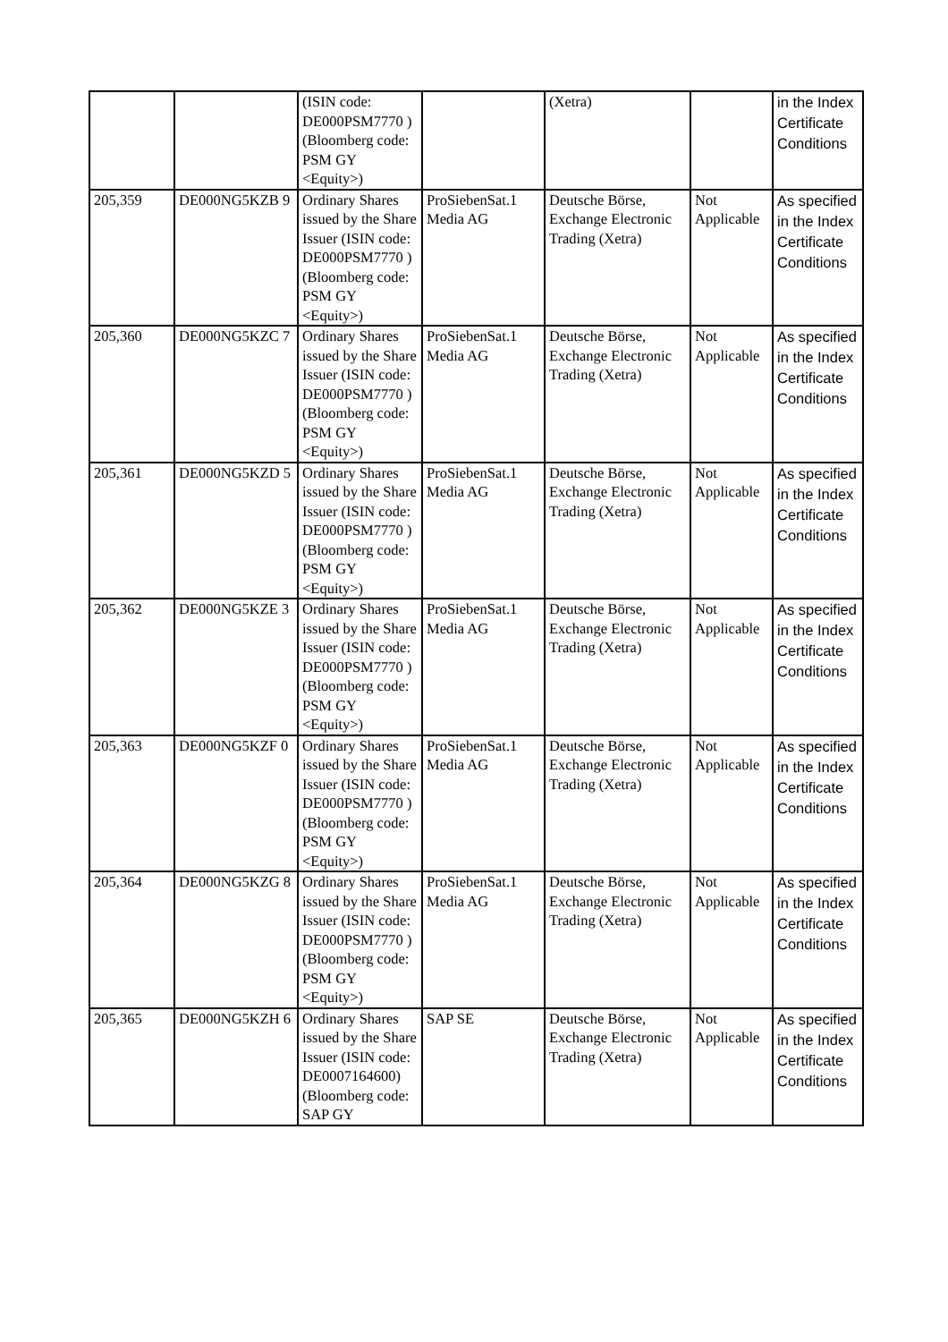| | | (ISIN code: DE000PSM7770 ) (Bloomberg code: PSM GY <Equity>) | | (Xetra) | | in the Index Certificate Conditions |
| 205,359 | DE000NG5KZB 9 | Ordinary Shares issued by the Share Issuer (ISIN code: DE000PSM7770 ) (Bloomberg code: PSM GY <Equity>) | ProSiebenSat.1 Media AG | Deutsche Börse, Exchange Electronic Trading (Xetra) | Not Applicable | As specified in the Index Certificate Conditions |
| 205,360 | DE000NG5KZC 7 | Ordinary Shares issued by the Share Issuer (ISIN code: DE000PSM7770 ) (Bloomberg code: PSM GY <Equity>) | ProSiebenSat.1 Media AG | Deutsche Börse, Exchange Electronic Trading (Xetra) | Not Applicable | As specified in the Index Certificate Conditions |
| 205,361 | DE000NG5KZD 5 | Ordinary Shares issued by the Share Issuer (ISIN code: DE000PSM7770 ) (Bloomberg code: PSM GY <Equity>) | ProSiebenSat.1 Media AG | Deutsche Börse, Exchange Electronic Trading (Xetra) | Not Applicable | As specified in the Index Certificate Conditions |
| 205,362 | DE000NG5KZE 3 | Ordinary Shares issued by the Share Issuer (ISIN code: DE000PSM7770 ) (Bloomberg code: PSM GY <Equity>) | ProSiebenSat.1 Media AG | Deutsche Börse, Exchange Electronic Trading (Xetra) | Not Applicable | As specified in the Index Certificate Conditions |
| 205,363 | DE000NG5KZF 0 | Ordinary Shares issued by the Share Issuer (ISIN code: DE000PSM7770 ) (Bloomberg code: PSM GY <Equity>) | ProSiebenSat.1 Media AG | Deutsche Börse, Exchange Electronic Trading (Xetra) | Not Applicable | As specified in the Index Certificate Conditions |
| 205,364 | DE000NG5KZG 8 | Ordinary Shares issued by the Share Issuer (ISIN code: DE000PSM7770 ) (Bloomberg code: PSM GY <Equity>) | ProSiebenSat.1 Media AG | Deutsche Börse, Exchange Electronic Trading (Xetra) | Not Applicable | As specified in the Index Certificate Conditions |
| 205,365 | DE000NG5KZH 6 | Ordinary Shares issued by the Share Issuer (ISIN code: DE0007164600) (Bloomberg code: SAP GY | SAP SE | Deutsche Börse, Exchange Electronic Trading (Xetra) | Not Applicable | As specified in the Index Certificate Conditions |